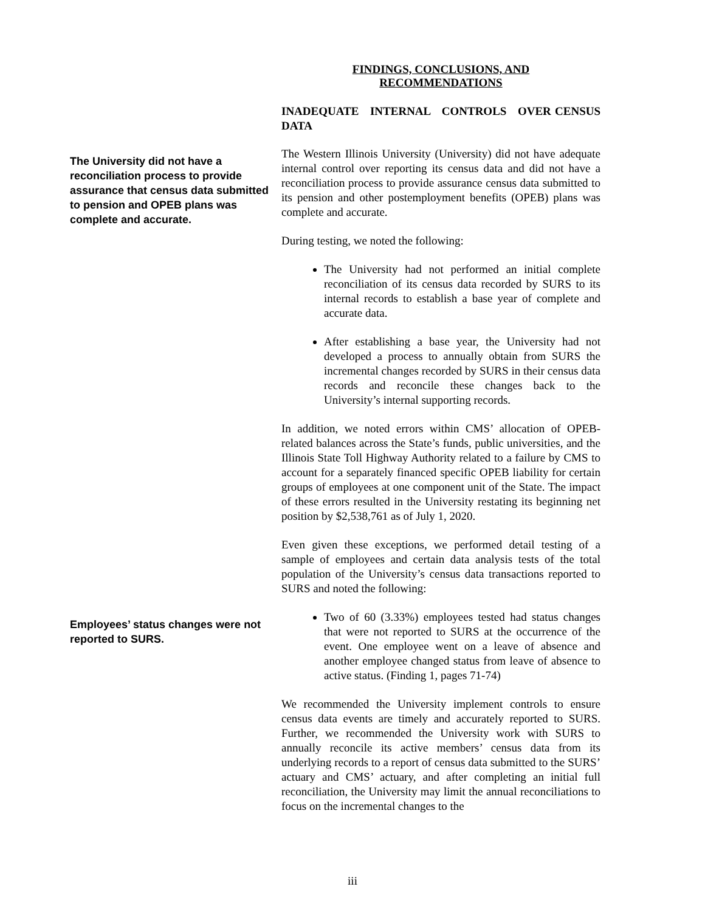FINDINGS, CONCLUSIONS, AND
RECOMMENDATIONS
INADEQUATE INTERNAL CONTROLS OVER CENSUS DATA
The University did not have a reconciliation process to provide assurance that census data submitted to pension and OPEB plans was complete and accurate.
The Western Illinois University (University) did not have adequate internal control over reporting its census data and did not have a reconciliation process to provide assurance census data submitted to its pension and other postemployment benefits (OPEB) plans was complete and accurate.
During testing, we noted the following:
The University had not performed an initial complete reconciliation of its census data recorded by SURS to its internal records to establish a base year of complete and accurate data.
After establishing a base year, the University had not developed a process to annually obtain from SURS the incremental changes recorded by SURS in their census data records and reconcile these changes back to the University’s internal supporting records.
In addition, we noted errors within CMS’ allocation of OPEB-related balances across the State’s funds, public universities, and the Illinois State Toll Highway Authority related to a failure by CMS to account for a separately financed specific OPEB liability for certain groups of employees at one component unit of the State. The impact of these errors resulted in the University restating its beginning net position by $2,538,761 as of July 1, 2020.
Even given these exceptions, we performed detail testing of a sample of employees and certain data analysis tests of the total population of the University’s census data transactions reported to SURS and noted the following:
Employees’ status changes were not reported to SURS.
Two of 60 (3.33%) employees tested had status changes that were not reported to SURS at the occurrence of the event. One employee went on a leave of absence and another employee changed status from leave of absence to active status. (Finding 1, pages 71-74)
We recommended the University implement controls to ensure census data events are timely and accurately reported to SURS. Further, we recommended the University work with SURS to annually reconcile its active members’ census data from its underlying records to a report of census data submitted to the SURS’ actuary and CMS’ actuary, and after completing an initial full reconciliation, the University may limit the annual reconciliations to focus on the incremental changes to the
iii